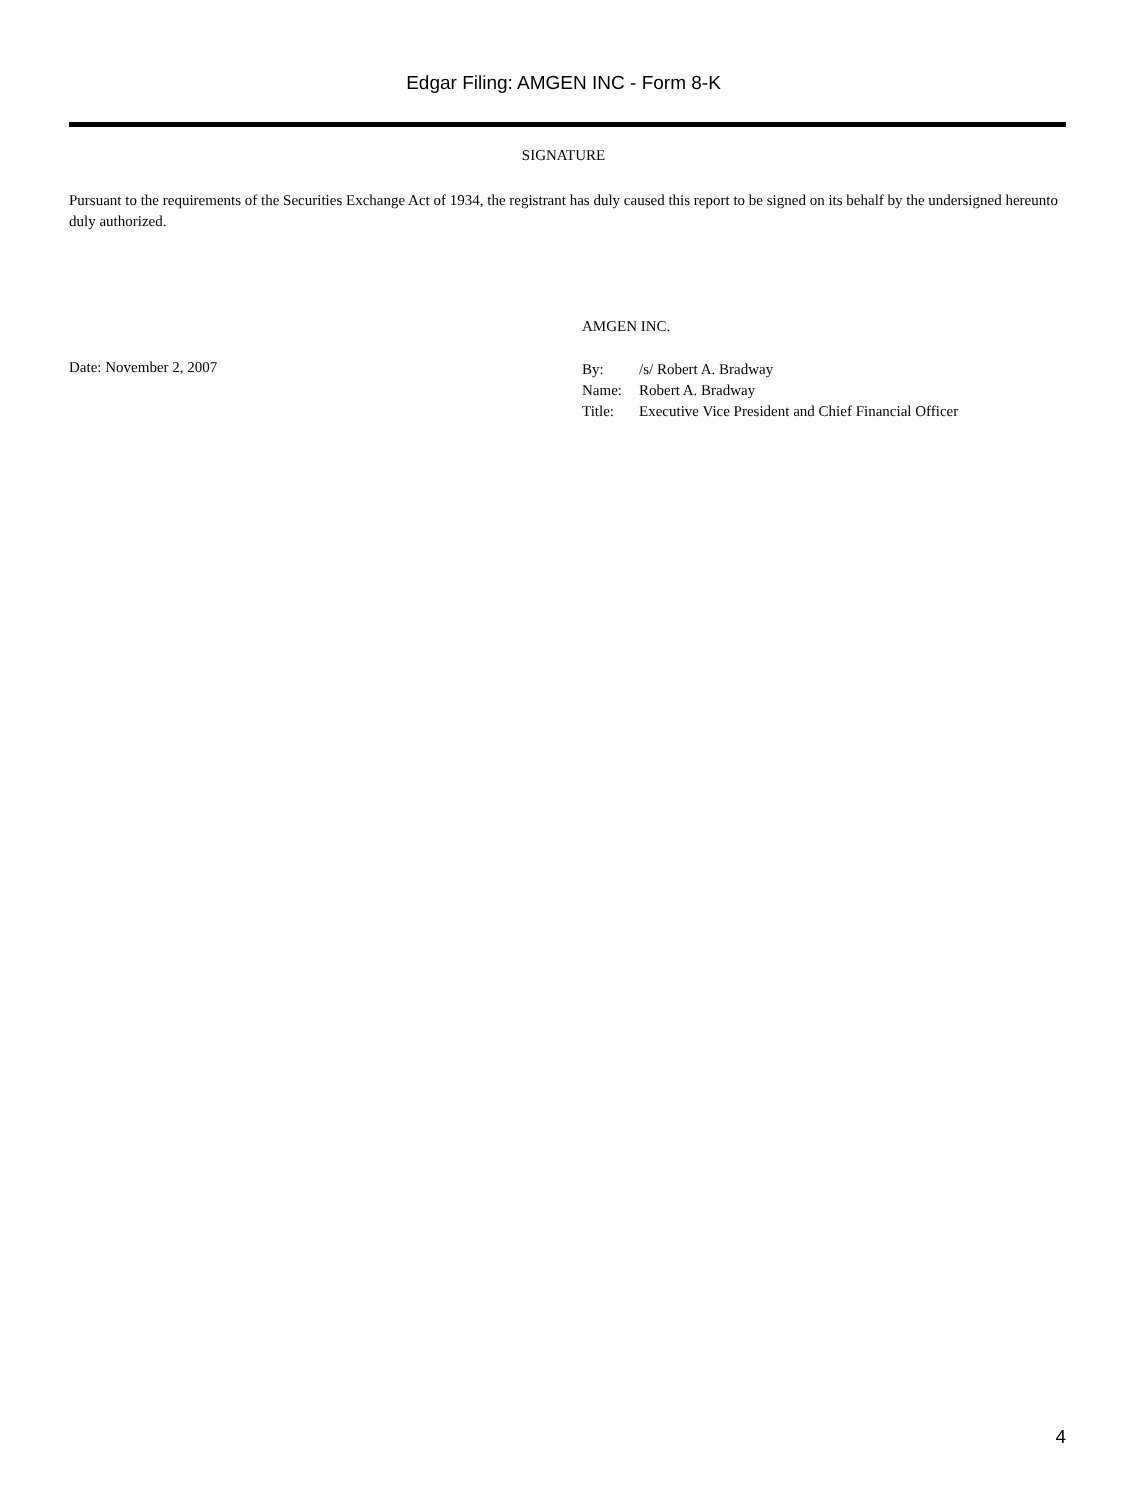Edgar Filing: AMGEN INC - Form 8-K
SIGNATURE
Pursuant to the requirements of the Securities Exchange Act of 1934, the registrant has duly caused this report to be signed on its behalf by the undersigned hereunto duly authorized.
AMGEN INC.
Date: November 2, 2007
| By: | /s/ Robert A. Bradway |
| Name: | Robert A. Bradway |
| Title: | Executive Vice President and Chief Financial Officer |
4